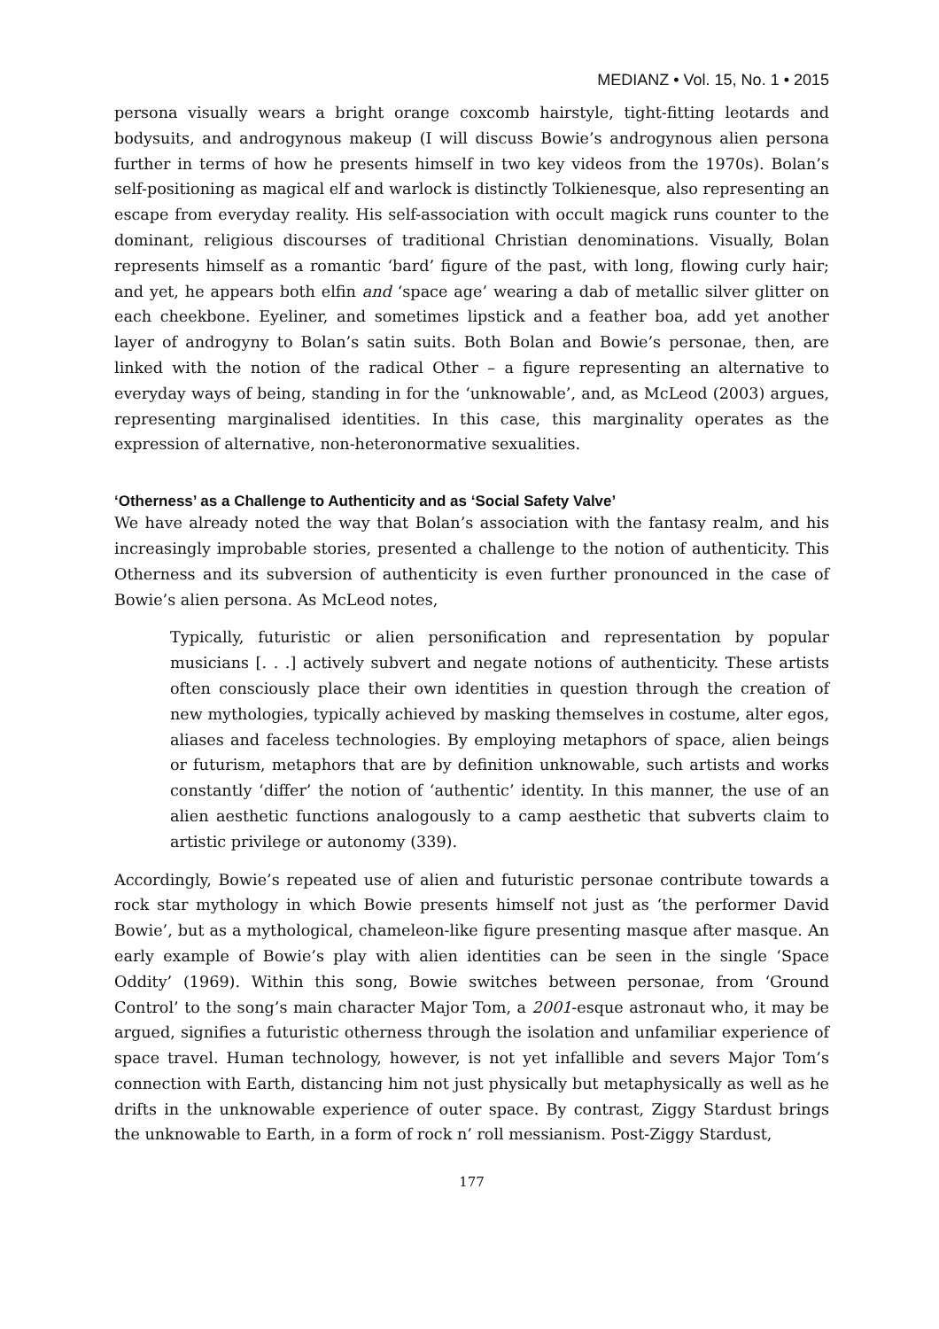MEDIANZ • Vol. 15, No. 1 • 2015
persona visually wears a bright orange coxcomb hairstyle, tight-fitting leotards and bodysuits, and androgynous makeup (I will discuss Bowie’s androgynous alien persona further in terms of how he presents himself in two key videos from the 1970s). Bolan’s self-positioning as magical elf and warlock is distinctly Tolkienesque, also representing an escape from everyday reality. His self-association with occult magick runs counter to the dominant, religious discourses of traditional Christian denominations. Visually, Bolan represents himself as a romantic ‘bard’ figure of the past, with long, flowing curly hair; and yet, he appears both elfin and ‘space age’ wearing a dab of metallic silver glitter on each cheekbone. Eyeliner, and sometimes lipstick and a feather boa, add yet another layer of androgyny to Bolan’s satin suits. Both Bolan and Bowie’s personae, then, are linked with the notion of the radical Other – a figure representing an alternative to everyday ways of being, standing in for the ‘unknowable’, and, as McLeod (2003) argues, representing marginalised identities. In this case, this marginality operates as the expression of alternative, non-heteronormative sexualities.
‘Otherness’ as a Challenge to Authenticity and as ‘Social Safety Valve’
We have already noted the way that Bolan’s association with the fantasy realm, and his increasingly improbable stories, presented a challenge to the notion of authenticity. This Otherness and its subversion of authenticity is even further pronounced in the case of Bowie’s alien persona. As McLeod notes,
Typically, futuristic or alien personification and representation by popular musicians [. . .] actively subvert and negate notions of authenticity. These artists often consciously place their own identities in question through the creation of new mythologies, typically achieved by masking themselves in costume, alter egos, aliases and faceless technologies. By employing metaphors of space, alien beings or futurism, metaphors that are by definition unknowable, such artists and works constantly ‘differ’ the notion of ‘authentic’ identity. In this manner, the use of an alien aesthetic functions analogously to a camp aesthetic that subverts claim to artistic privilege or autonomy (339).
Accordingly, Bowie’s repeated use of alien and futuristic personae contribute towards a rock star mythology in which Bowie presents himself not just as ‘the performer David Bowie’, but as a mythological, chameleon-like figure presenting masque after masque. An early example of Bowie’s play with alien identities can be seen in the single ‘Space Oddity’ (1969). Within this song, Bowie switches between personae, from ‘Ground Control’ to the song’s main character Major Tom, a 2001-esque astronaut who, it may be argued, signifies a futuristic otherness through the isolation and unfamiliar experience of space travel. Human technology, however, is not yet infallible and severs Major Tom’s connection with Earth, distancing him not just physically but metaphysically as well as he drifts in the unknowable experience of outer space. By contrast, Ziggy Stardust brings the unknowable to Earth, in a form of rock n’ roll messianism. Post-Ziggy Stardust,
177